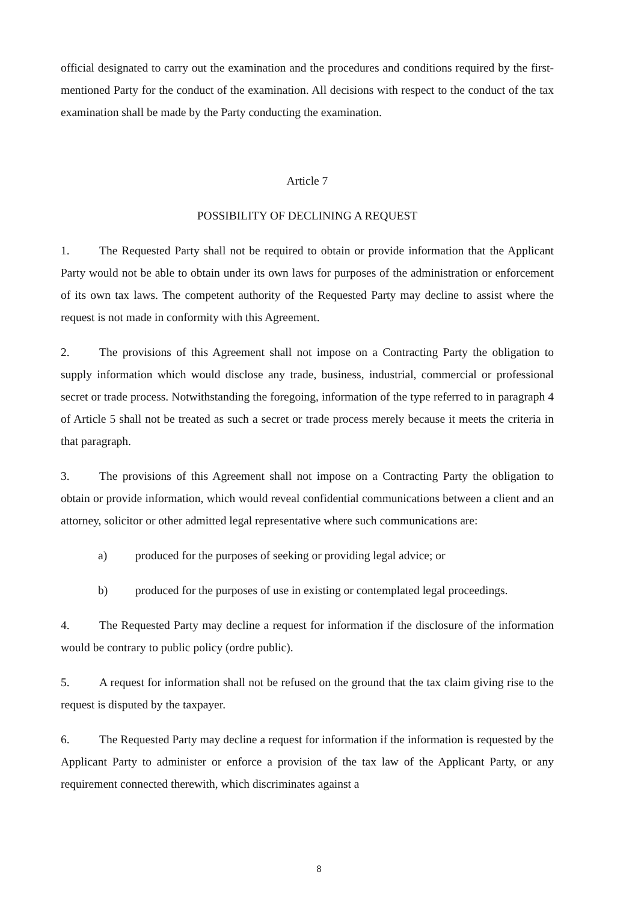official designated to carry out the examination and the procedures and conditions required by the first-mentioned Party for the conduct of the examination. All decisions with respect to the conduct of the tax examination shall be made by the Party conducting the examination.
Article 7
POSSIBILITY OF DECLINING A REQUEST
1. The Requested Party shall not be required to obtain or provide information that the Applicant Party would not be able to obtain under its own laws for purposes of the administration or enforcement of its own tax laws. The competent authority of the Requested Party may decline to assist where the request is not made in conformity with this Agreement.
2. The provisions of this Agreement shall not impose on a Contracting Party the obligation to supply information which would disclose any trade, business, industrial, commercial or professional secret or trade process. Notwithstanding the foregoing, information of the type referred to in paragraph 4 of Article 5 shall not be treated as such a secret or trade process merely because it meets the criteria in that paragraph.
3. The provisions of this Agreement shall not impose on a Contracting Party the obligation to obtain or provide information, which would reveal confidential communications between a client and an attorney, solicitor or other admitted legal representative where such communications are:
a) produced for the purposes of seeking or providing legal advice; or
b) produced for the purposes of use in existing or contemplated legal proceedings.
4. The Requested Party may decline a request for information if the disclosure of the information would be contrary to public policy (ordre public).
5. A request for information shall not be refused on the ground that the tax claim giving rise to the request is disputed by the taxpayer.
6. The Requested Party may decline a request for information if the information is requested by the Applicant Party to administer or enforce a provision of the tax law of the Applicant Party, or any requirement connected therewith, which discriminates against a
8